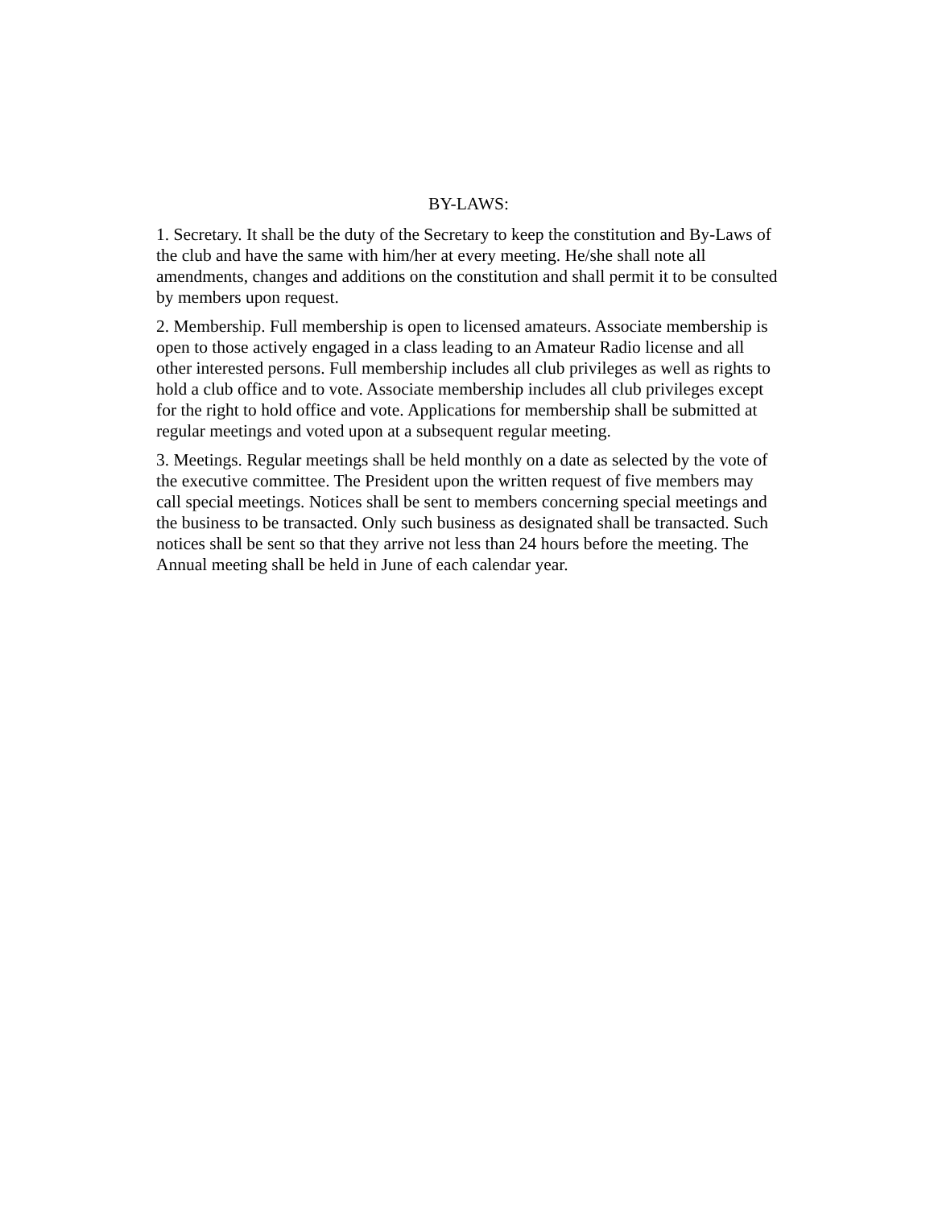BY-LAWS:
1. Secretary. It shall be the duty of the Secretary to keep the constitution and By-Laws of the club and have the same with him/her at every meeting. He/she shall note all amendments, changes and additions on the constitution and shall permit it to be consulted by members upon request.
2. Membership. Full membership is open to licensed amateurs. Associate membership is open to those actively engaged in a class leading to an Amateur Radio license and all other interested persons. Full membership includes all club privileges as well as rights to hold a club office and to vote. Associate membership includes all club privileges except for the right to hold office and vote. Applications for membership shall be submitted at regular meetings and voted upon at a subsequent regular meeting.
3. Meetings. Regular meetings shall be held monthly on a date as selected by the vote of the executive committee. The President upon the written request of five members may call special meetings. Notices shall be sent to members concerning special meetings and the business to be transacted. Only such business as designated shall be transacted. Such notices shall be sent so that they arrive not less than 24 hours before the meeting. The Annual meeting shall be held in June of each calendar year.